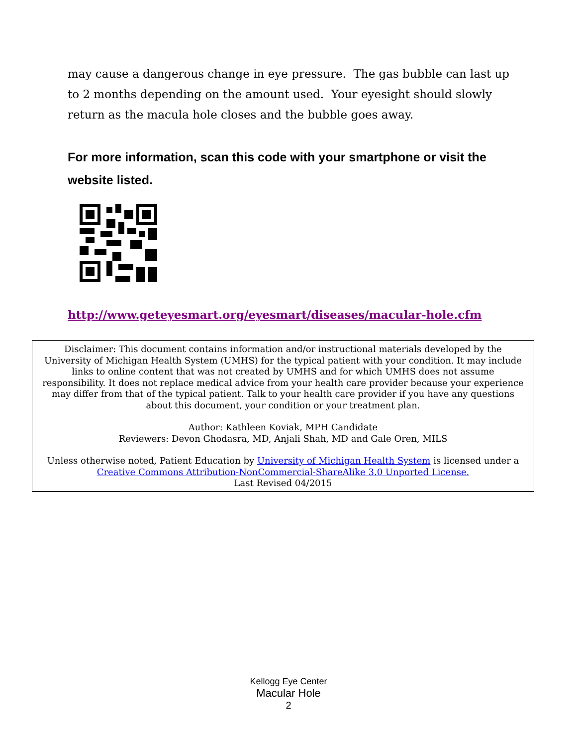may cause a dangerous change in eye pressure. The gas bubble can last up to 2 months depending on the amount used. Your eyesight should slowly return as the macula hole closes and the bubble goes away.
For more information, scan this code with your smartphone or visit the website listed.
http://www.geteyesmart.org/eyesmart/diseases/macular-hole.cfm
Disclaimer: This document contains information and/or instructional materials developed by the University of Michigan Health System (UMHS) for the typical patient with your condition. It may include links to online content that was not created by UMHS and for which UMHS does not assume responsibility. It does not replace medical advice from your health care provider because your experience may differ from that of the typical patient. Talk to your health care provider if you have any questions about this document, your condition or your treatment plan.
Author: Kathleen Koviak, MPH Candidate
Reviewers: Devon Ghodasra, MD, Anjali Shah, MD and Gale Oren, MILS
Unless otherwise noted, Patient Education by University of Michigan Health System is licensed under a Creative Commons Attribution-NonCommercial-ShareAlike 3.0 Unported License.
Last Revised 04/2015
Kellogg Eye Center
Macular Hole
2